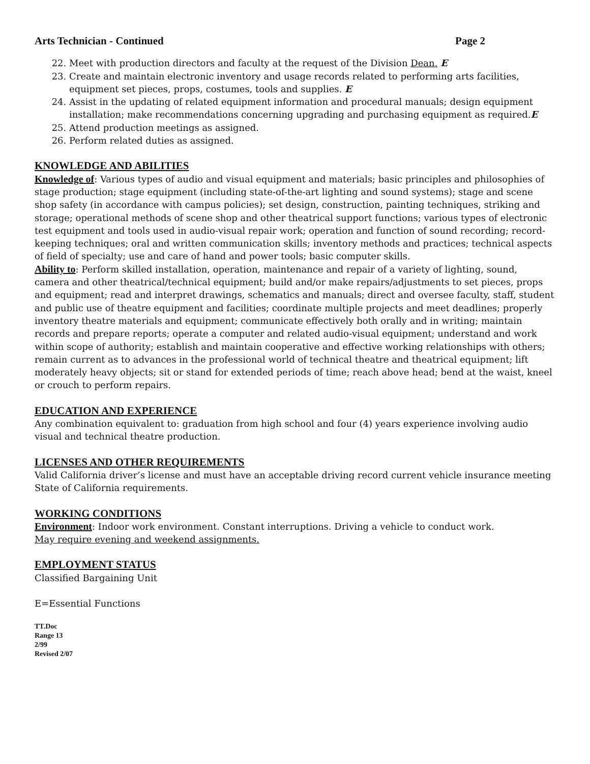Arts Technician - Continued Page 2
22. Meet with production directors and faculty at the request of the Division Dean. E
23. Create and maintain electronic inventory and usage records related to performing arts facilities, equipment set pieces, props, costumes, tools and supplies. E
24. Assist in the updating of related equipment information and procedural manuals; design equipment installation; make recommendations concerning upgrading and purchasing equipment as required.E
25. Attend production meetings as assigned.
26. Perform related duties as assigned.
KNOWLEDGE AND ABILITIES
Knowledge of: Various types of audio and visual equipment and materials; basic principles and philosophies of stage production; stage equipment (including state-of-the-art lighting and sound systems); stage and scene shop safety (in accordance with campus policies); set design, construction, painting techniques, striking and storage; operational methods of scene shop and other theatrical support functions; various types of electronic test equipment and tools used in audio-visual repair work; operation and function of sound recording; record-keeping techniques; oral and written communication skills; inventory methods and practices; technical aspects of field of specialty; use and care of hand and power tools; basic computer skills.
Ability to: Perform skilled installation, operation, maintenance and repair of a variety of lighting, sound, camera and other theatrical/technical equipment; build and/or make repairs/adjustments to set pieces, props and equipment; read and interpret drawings, schematics and manuals; direct and oversee faculty, staff, student and public use of theatre equipment and facilities; coordinate multiple projects and meet deadlines; properly inventory theatre materials and equipment; communicate effectively both orally and in writing; maintain records and prepare reports; operate a computer and related audio-visual equipment; understand and work within scope of authority; establish and maintain cooperative and effective working relationships with others; remain current as to advances in the professional world of technical theatre and theatrical equipment; lift moderately heavy objects; sit or stand for extended periods of time; reach above head; bend at the waist, kneel or crouch to perform repairs.
EDUCATION AND EXPERIENCE
Any combination equivalent to: graduation from high school and four (4) years experience involving audio visual and technical theatre production.
LICENSES AND OTHER REQUIREMENTS
Valid California driver’s license and must have an acceptable driving record current vehicle insurance meeting State of California requirements.
WORKING CONDITIONS
Environment: Indoor work environment. Constant interruptions. Driving a vehicle to conduct work.
May require evening and weekend assignments.
EMPLOYMENT STATUS
Classified Bargaining Unit
E=Essential Functions
TT.Doc
Range 13
2/99
Revised 2/07